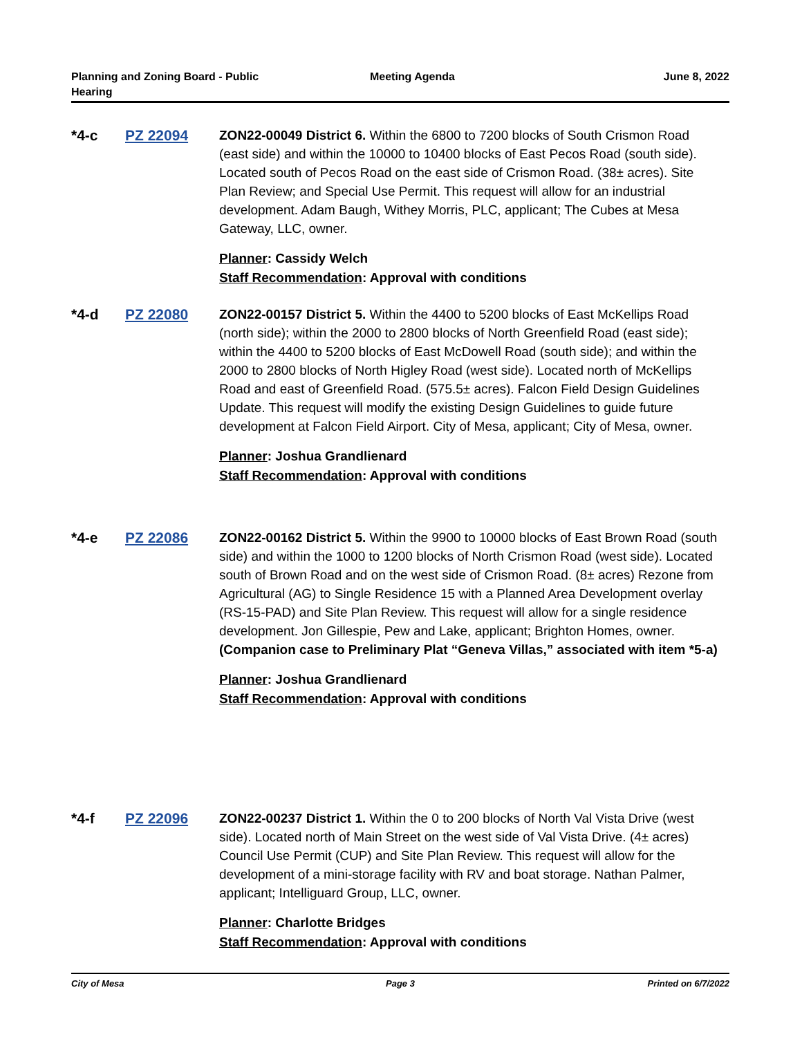Planning and Zoning Board - Public Hearing
Meeting Agenda June 8, 2022
*4-c PZ 22094 ZON22-00049 District 6. Within the 6800 to 7200 blocks of South Crismon Road (east side) and within the 10000 to 10400 blocks of East Pecos Road (south side). Located south of Pecos Road on the east side of Crismon Road. (38± acres). Site Plan Review; and Special Use Permit. This request will allow for an industrial development. Adam Baugh, Withey Morris, PLC, applicant; The Cubes at Mesa Gateway, LLC, owner.
Planner: Cassidy Welch
Staff Recommendation: Approval with conditions
*4-d PZ 22080 ZON22-00157 District 5. Within the 4400 to 5200 blocks of East McKellips Road (north side); within the 2000 to 2800 blocks of North Greenfield Road (east side); within the 4400 to 5200 blocks of East McDowell Road (south side); and within the 2000 to 2800 blocks of North Higley Road (west side). Located north of McKellips Road and east of Greenfield Road. (575.5± acres). Falcon Field Design Guidelines Update. This request will modify the existing Design Guidelines to guide future development at Falcon Field Airport. City of Mesa, applicant; City of Mesa, owner.
Planner: Joshua Grandlienard
Staff Recommendation: Approval with conditions
*4-e PZ 22086 ZON22-00162 District 5. Within the 9900 to 10000 blocks of East Brown Road (south side) and within the 1000 to 1200 blocks of North Crismon Road (west side). Located south of Brown Road and on the west side of Crismon Road. (8± acres) Rezone from Agricultural (AG) to Single Residence 15 with a Planned Area Development overlay (RS-15-PAD) and Site Plan Review. This request will allow for a single residence development. Jon Gillespie, Pew and Lake, applicant; Brighton Homes, owner. (Companion case to Preliminary Plat “Geneva Villas,” associated with item *5-a)
Planner: Joshua Grandlienard
Staff Recommendation: Approval with conditions
*4-f PZ 22096 ZON22-00237 District 1. Within the 0 to 200 blocks of North Val Vista Drive (west side). Located north of Main Street on the west side of Val Vista Drive. (4± acres) Council Use Permit (CUP) and Site Plan Review. This request will allow for the development of a mini-storage facility with RV and boat storage. Nathan Palmer, applicant; Intelliguard Group, LLC, owner.
Planner: Charlotte Bridges
Staff Recommendation: Approval with conditions
City of Mesa Page 3 Printed on 6/7/2022